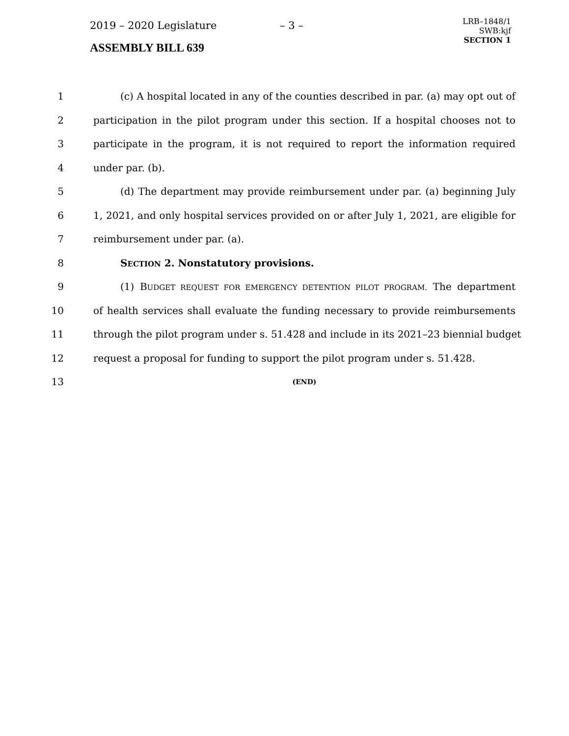2019 – 2020 Legislature – 3 –
ASSEMBLY BILL 639
LRB–1848/1
SWB:kjf
SECTION 1
1 (c) A hospital located in any of the counties described in par. (a) may opt out of
2 participation in the pilot program under this section. If a hospital chooses not to
3 participate in the program, it is not required to report the information required
4 under par. (b).
5 (d) The department may provide reimbursement under par. (a) beginning July
6 1, 2021, and only hospital services provided on or after July 1, 2021, are eligible for
7 reimbursement under par. (a).
8 SECTION 2. Nonstatutory provisions.
9 (1) BUDGET REQUEST FOR EMERGENCY DETENTION PILOT PROGRAM. The department
10 of health services shall evaluate the funding necessary to provide reimbursements
11 through the pilot program under s. 51.428 and include in its 2021–23 biennial budget
12 request a proposal for funding to support the pilot program under s. 51.428.
13 (END)